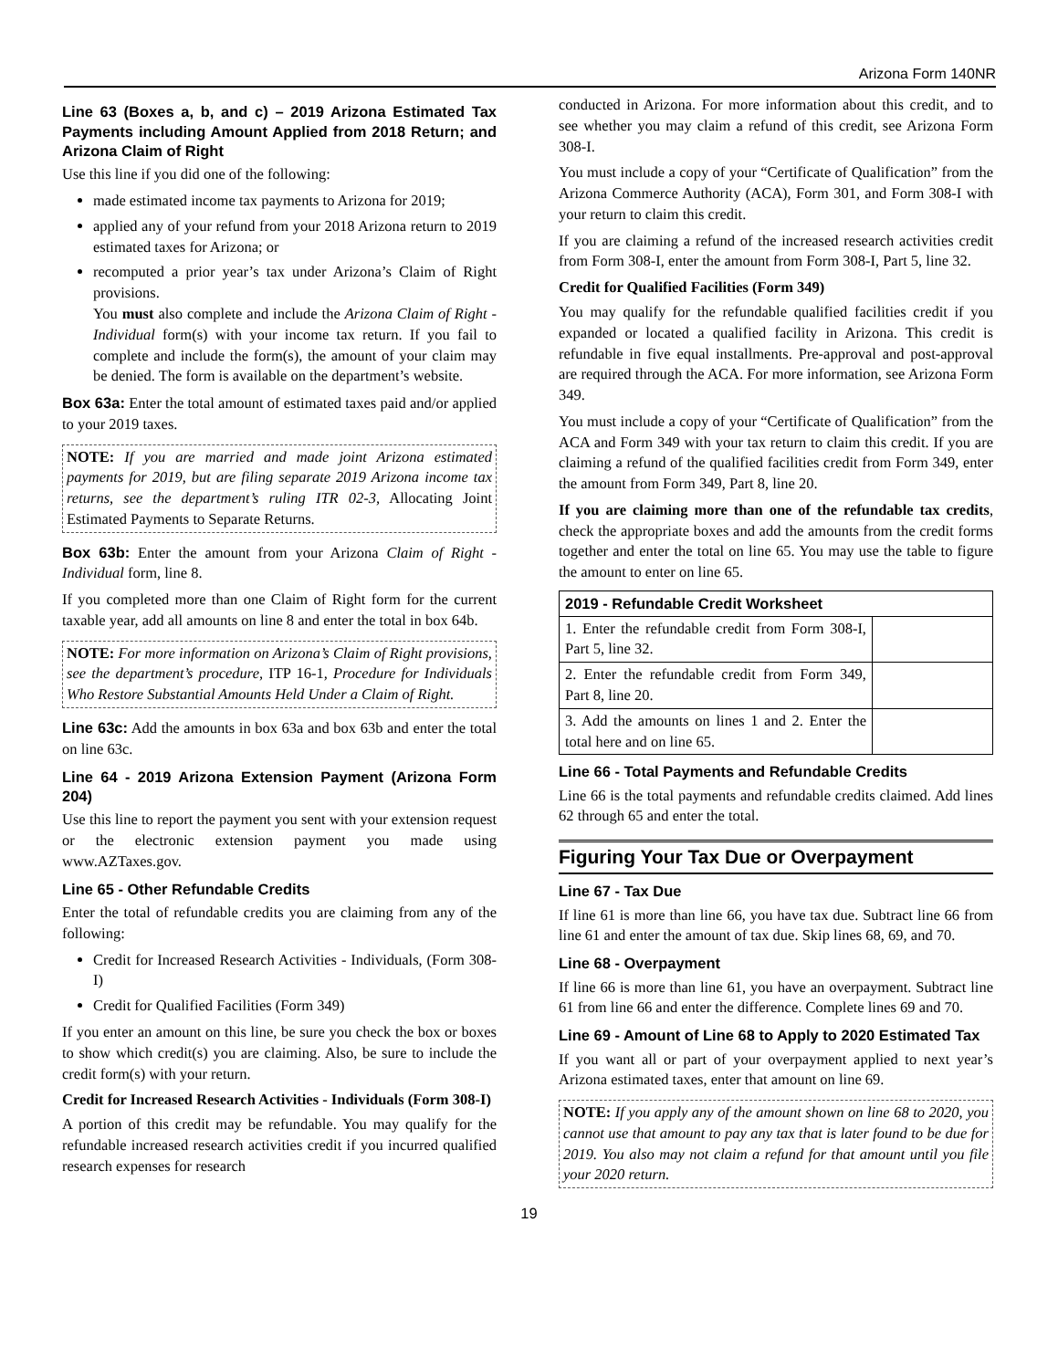Arizona Form 140NR
Line 63 (Boxes a, b, and c) – 2019 Arizona Estimated Tax Payments including Amount Applied from 2018 Return; and Arizona Claim of Right
Use this line if you did one of the following:
made estimated income tax payments to Arizona for 2019;
applied any of your refund from your 2018 Arizona return to 2019 estimated taxes for Arizona; or
recomputed a prior year’s tax under Arizona’s Claim of Right provisions.
You must also complete and include the Arizona Claim of Right - Individual form(s) with your income tax return. If you fail to complete and include the form(s), the amount of your claim may be denied. The form is available on the department’s website.
Box 63a: Enter the total amount of estimated taxes paid and/or applied to your 2019 taxes.
NOTE: If you are married and made joint Arizona estimated payments for 2019, but are filing separate 2019 Arizona income tax returns, see the department’s ruling ITR 02-3, Allocating Joint Estimated Payments to Separate Returns.
Box 63b: Enter the amount from your Arizona Claim of Right - Individual form, line 8.
If you completed more than one Claim of Right form for the current taxable year, add all amounts on line 8 and enter the total in box 64b.
NOTE: For more information on Arizona’s Claim of Right provisions, see the department’s procedure, ITP 16-1, Procedure for Individuals Who Restore Substantial Amounts Held Under a Claim of Right.
Line 63c: Add the amounts in box 63a and box 63b and enter the total on line 63c.
Line 64 - 2019 Arizona Extension Payment (Arizona Form 204)
Use this line to report the payment you sent with your extension request or the electronic extension payment you made using www.AZTaxes.gov.
Line 65 - Other Refundable Credits
Enter the total of refundable credits you are claiming from any of the following:
Credit for Increased Research Activities - Individuals, (Form 308-I)
Credit for Qualified Facilities (Form 349)
If you enter an amount on this line, be sure you check the box or boxes to show which credit(s) you are claiming. Also, be sure to include the credit form(s) with your return.
Credit for Increased Research Activities - Individuals (Form 308-I)
A portion of this credit may be refundable. You may qualify for the refundable increased research activities credit if you incurred qualified research expenses for research
conducted in Arizona. For more information about this credit, and to see whether you may claim a refund of this credit, see Arizona Form 308-I.
You must include a copy of your “Certificate of Qualification” from the Arizona Commerce Authority (ACA), Form 301, and Form 308-I with your return to claim this credit.
If you are claiming a refund of the increased research activities credit from Form 308-I, enter the amount from Form 308-I, Part 5, line 32.
Credit for Qualified Facilities (Form 349)
You may qualify for the refundable qualified facilities credit if you expanded or located a qualified facility in Arizona. This credit is refundable in five equal installments. Pre-approval and post-approval are required through the ACA. For more information, see Arizona Form 349.
You must include a copy of your “Certificate of Qualification” from the ACA and Form 349 with your tax return to claim this credit. If you are claiming a refund of the qualified facilities credit from Form 349, enter the amount from Form 349, Part 8, line 20.
If you are claiming more than one of the refundable tax credits, check the appropriate boxes and add the amounts from the credit forms together and enter the total on line 65. You may use the table to figure the amount to enter on line 65.
| 2019 - Refundable Credit Worksheet | |
| --- | --- |
| 1. Enter the refundable credit from Form 308-I, Part 5, line 32. | |
| 2. Enter the refundable credit from Form 349, Part 8, line 20. | |
| 3. Add the amounts on lines 1 and 2. Enter the total here and on line 65. | |
Line 66 - Total Payments and Refundable Credits
Line 66 is the total payments and refundable credits claimed. Add lines 62 through 65 and enter the total.
Figuring Your Tax Due or Overpayment
Line 67 - Tax Due
If line 61 is more than line 66, you have tax due. Subtract line 66 from line 61 and enter the amount of tax due. Skip lines 68, 69, and 70.
Line 68 - Overpayment
If line 66 is more than line 61, you have an overpayment. Subtract line 61 from line 66 and enter the difference. Complete lines 69 and 70.
Line 69 - Amount of Line 68 to Apply to 2020 Estimated Tax
If you want all or part of your overpayment applied to next year’s Arizona estimated taxes, enter that amount on line 69.
NOTE: If you apply any of the amount shown on line 68 to 2020, you cannot use that amount to pay any tax that is later found to be due for 2019. You also may not claim a refund for that amount until you file your 2020 return.
19